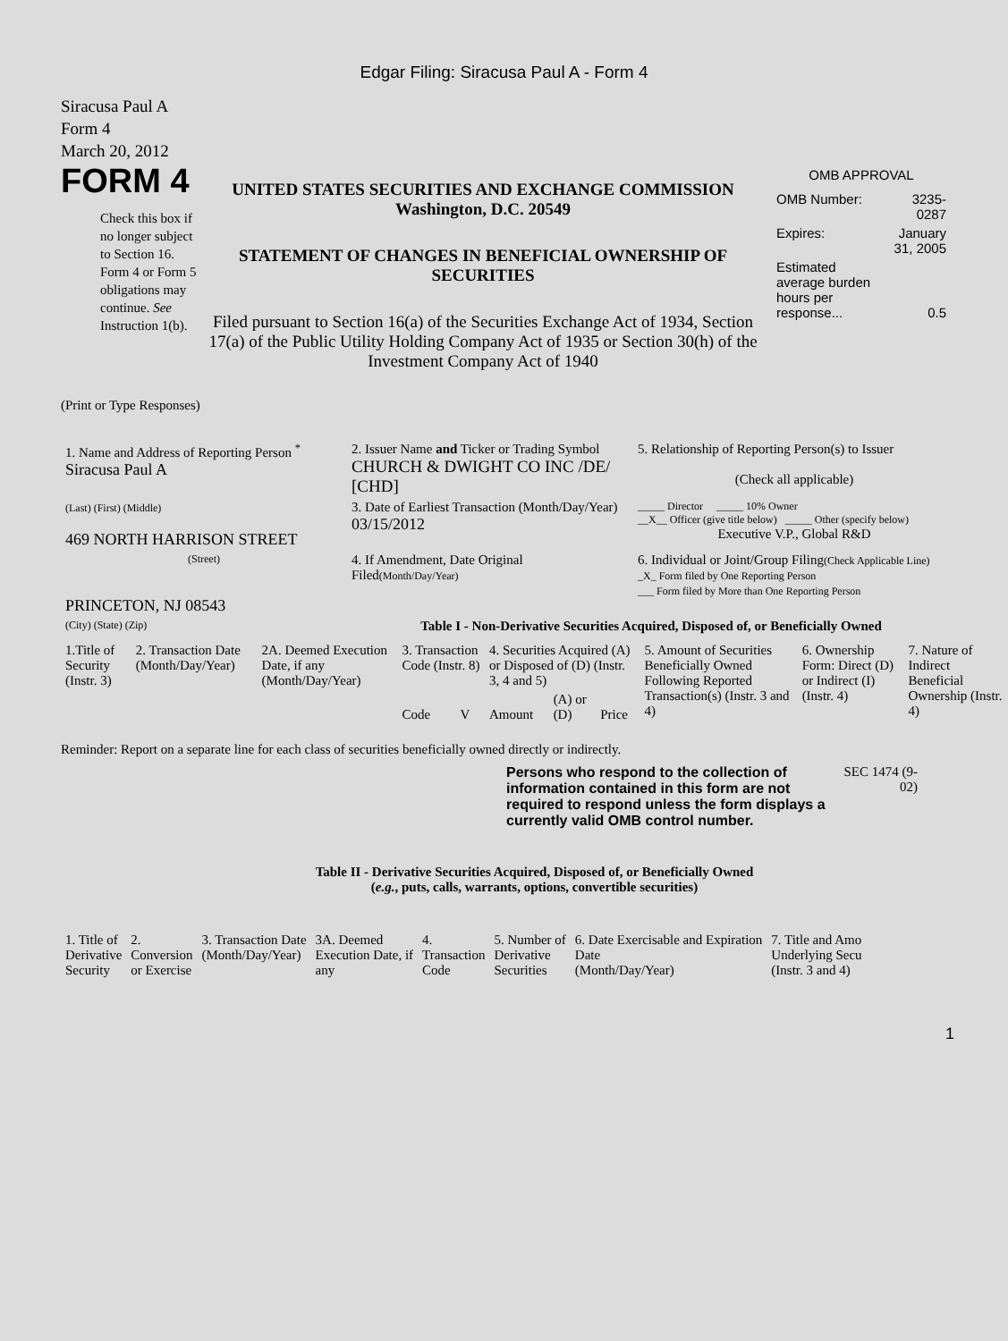Edgar Filing: Siracusa Paul A - Form 4
Siracusa Paul A
Form 4
March 20, 2012
FORM 4
Check this box if no longer subject to Section 16. Form 4 or Form 5 obligations may continue. See Instruction 1(b).
UNITED STATES SECURITIES AND EXCHANGE COMMISSION
Washington, D.C. 20549
STATEMENT OF CHANGES IN BENEFICIAL OWNERSHIP OF SECURITIES
Filed pursuant to Section 16(a) of the Securities Exchange Act of 1934, Section 17(a) of the Public Utility Holding Company Act of 1935 or Section 30(h) of the Investment Company Act of 1940
OMB APPROVAL
| OMB Number: | 3235-0287 |
| Expires: | January 31, 2005 |
| Estimated average burden hours per response... | 0.5 |
(Print or Type Responses)
| 1. Name and Address of Reporting Person <sup>*</sup> Siracusa Paul A | 2. Issuer Name and Ticker or Trading Symbol CHURCH & DWIGHT CO INC /DE/ [CHD] | 5. Relationship of Reporting Person(s) to Issuer (Check all applicable) |
| (Last) (First) (Middle) 469 NORTH HARRISON STREET | 3. Date of Earliest Transaction (Month/Day/Year) 03/15/2012 | _____ Director _____ 10% Owner __X__ Officer (give title below) _____ Other (specify below) Executive V.P., Global R&D |
| (Street) PRINCETON, NJ 08543 | 4. If Amendment, Date Original Filed (Month/Day/Year) | 6. Individual or Joint/Group Filing (Check Applicable Line) _X_ Form filed by One Reporting Person ___ Form filed by More than One Reporting Person |
| (City) (State) (Zip) | Table I - Non-Derivative Securities Acquired, Disposed of, or Beneficially Owned | |
| 1.Title of Security (Instr. 3) | 2. Transaction Date (Month/Day/Year) | 2A. Deemed Execution Date, if any (Month/Day/Year) | 3. Transaction Code (Instr. 8) | | 4. Securities Acquired (A) or Disposed of (D) (Instr. 3, 4 and 5) | | | 5. Amount of Securities Beneficially Owned Following Reported Transaction(s) (Instr. 3 and 4) | 6. Ownership Form: Direct (D) or Indirect (I) (Instr. 4) | 7. Nature of Indirect Beneficial Ownership (Instr. 4) |
| | | | Code | V | Amount | (A) or (D) | Price | | | |
Reminder: Report on a separate line for each class of securities beneficially owned directly or indirectly.
Persons who respond to the collection of information contained in this form are not required to respond unless the form displays a currently valid OMB control number.
SEC 1474 (9-02)
Table II - Derivative Securities Acquired, Disposed of, or Beneficially Owned
(e.g., puts, calls, warrants, options, convertible securities)
| 1. Title of Derivative Security | 2. Conversion or Exercise | 3. Transaction Date (Month/Day/Year) | 3A. Deemed Execution Date, if any | 4. Transaction Code | 5. Number of Derivative Securities | 6. Date Exercisable and Expiration Date (Month/Day/Year) | 7. Title and Amo Underlying Secu (Instr. 3 and 4) |
1